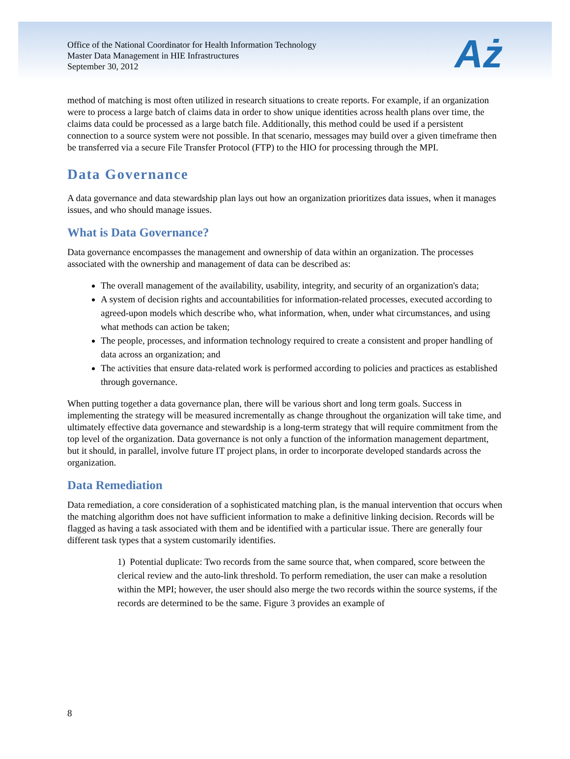Office of the National Coordinator for Health Information Technology
Master Data Management in HIE Infrastructures
September 30, 2012
Aż
method of matching is most often utilized in research situations to create reports. For example, if an organization were to process a large batch of claims data in order to show unique identities across health plans over time, the claims data could be processed as a large batch file. Additionally, this method could be used if a persistent connection to a source system were not possible. In that scenario, messages may build over a given timeframe then be transferred via a secure File Transfer Protocol (FTP) to the HIO for processing through the MPI.
Data Governance
A data governance and data stewardship plan lays out how an organization prioritizes data issues, when it manages issues, and who should manage issues.
What is Data Governance?
Data governance encompasses the management and ownership of data within an organization. The processes associated with the ownership and management of data can be described as:
The overall management of the availability, usability, integrity, and security of an organization's data;
A system of decision rights and accountabilities for information-related processes, executed according to agreed-upon models which describe who, what information, when, under what circumstances, and using what methods can action be taken;
The people, processes, and information technology required to create a consistent and proper handling of data across an organization; and
The activities that ensure data-related work is performed according to policies and practices as established through governance.
When putting together a data governance plan, there will be various short and long term goals. Success in implementing the strategy will be measured incrementally as change throughout the organization will take time, and ultimately effective data governance and stewardship is a long-term strategy that will require commitment from the top level of the organization. Data governance is not only a function of the information management department, but it should, in parallel, involve future IT project plans, in order to incorporate developed standards across the organization.
Data Remediation
Data remediation, a core consideration of a sophisticated matching plan, is the manual intervention that occurs when the matching algorithm does not have sufficient information to make a definitive linking decision. Records will be flagged as having a task associated with them and be identified with a particular issue. There are generally four different task types that a system customarily identifies.
1) Potential duplicate: Two records from the same source that, when compared, score between the clerical review and the auto-link threshold. To perform remediation, the user can make a resolution within the MPI; however, the user should also merge the two records within the source systems, if the records are determined to be the same. Figure 3 provides an example of
8